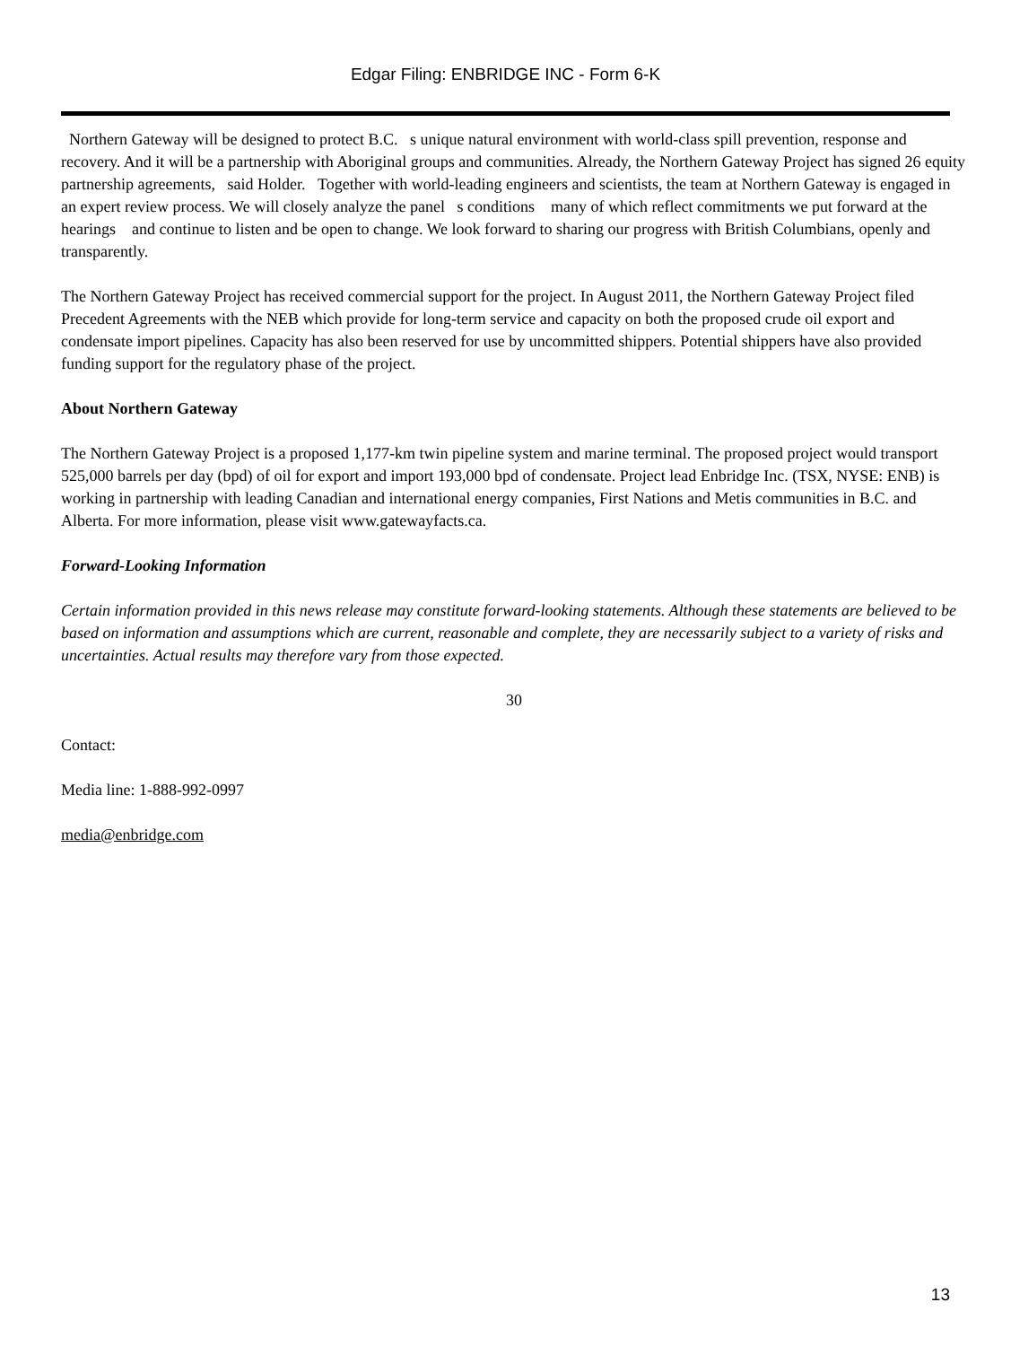Edgar Filing: ENBRIDGE INC - Form 6-K
Northern Gateway will be designed to protect B.C. s unique natural environment with world-class spill prevention, response and recovery. And it will be a partnership with Aboriginal groups and communities. Already, the Northern Gateway Project has signed 26 equity partnership agreements, said Holder. Together with world-leading engineers and scientists, the team at Northern Gateway is engaged in an expert review process. We will closely analyze the panel s conditions many of which reflect commitments we put forward at the hearings and continue to listen and be open to change. We look forward to sharing our progress with British Columbians, openly and transparently.
The Northern Gateway Project has received commercial support for the project. In August 2011, the Northern Gateway Project filed Precedent Agreements with the NEB which provide for long-term service and capacity on both the proposed crude oil export and condensate import pipelines. Capacity has also been reserved for use by uncommitted shippers. Potential shippers have also provided funding support for the regulatory phase of the project.
About Northern Gateway
The Northern Gateway Project is a proposed 1,177-km twin pipeline system and marine terminal. The proposed project would transport 525,000 barrels per day (bpd) of oil for export and import 193,000 bpd of condensate. Project lead Enbridge Inc. (TSX, NYSE: ENB) is working in partnership with leading Canadian and international energy companies, First Nations and Metis communities in B.C. and Alberta. For more information, please visit www.gatewayfacts.ca.
Forward-Looking Information
Certain information provided in this news release may constitute forward-looking statements. Although these statements are believed to be based on information and assumptions which are current, reasonable and complete, they are necessarily subject to a variety of risks and uncertainties. Actual results may therefore vary from those expected.
30
Contact:
Media line: 1-888-992-0997
media@enbridge.com
13